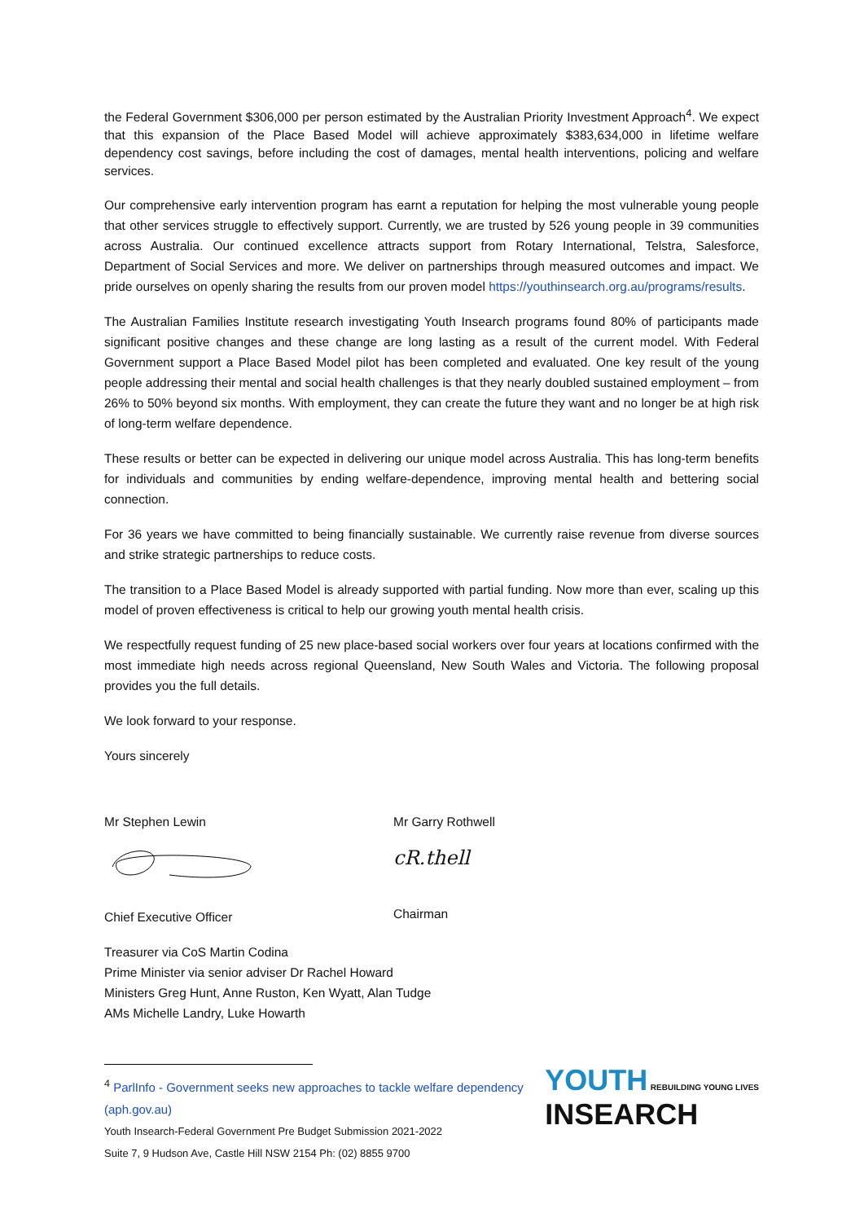the Federal Government $306,000 per person estimated by the Australian Priority Investment Approach<sup>4</sup>. We expect that this expansion of the Place Based Model will achieve approximately $383,634,000 in lifetime welfare dependency cost savings, before including the cost of damages, mental health interventions, policing and welfare services.
Our comprehensive early intervention program has earnt a reputation for helping the most vulnerable young people that other services struggle to effectively support. Currently, we are trusted by 526 young people in 39 communities across Australia. Our continued excellence attracts support from Rotary International, Telstra, Salesforce, Department of Social Services and more. We deliver on partnerships through measured outcomes and impact. We pride ourselves on openly sharing the results from our proven model https://youthinsearch.org.au/programs/results.
The Australian Families Institute research investigating Youth Insearch programs found 80% of participants made significant positive changes and these change are long lasting as a result of the current model. With Federal Government support a Place Based Model pilot has been completed and evaluated. One key result of the young people addressing their mental and social health challenges is that they nearly doubled sustained employment – from 26% to 50% beyond six months. With employment, they can create the future they want and no longer be at high risk of long-term welfare dependence.
These results or better can be expected in delivering our unique model across Australia. This has long-term benefits for individuals and communities by ending welfare-dependence, improving mental health and bettering social connection.
For 36 years we have committed to being financially sustainable. We currently raise revenue from diverse sources and strike strategic partnerships to reduce costs.
The transition to a Place Based Model is already supported with partial funding. Now more than ever, scaling up this model of proven effectiveness is critical to help our growing youth mental health crisis.
We respectfully request funding of 25 new place-based social workers over four years at locations confirmed with the most immediate high needs across regional Queensland, New South Wales and Victoria. The following proposal provides you the full details.
We look forward to your response.
Yours sincerely
Mr Stephen Lewin
Chief Executive Officer
Mr Garry Rothwell
cR.thell
Chairman
Treasurer via CoS Martin Codina
Prime Minister via senior adviser Dr Rachel Howard
Ministers Greg Hunt, Anne Ruston, Ken Wyatt, Alan Tudge
AMs Michelle Landry, Luke Howarth
YOUTH REBUILDING YOUNG LIVES
INSEARCH
<sup>4</sup> ParlInfo - Government seeks new approaches to tackle welfare dependency (aph.gov.au)
Youth Insearch-Federal Government Pre Budget Submission 2021-2022
Suite 7, 9 Hudson Ave, Castle Hill NSW 2154 Ph: (02) 8855 9700